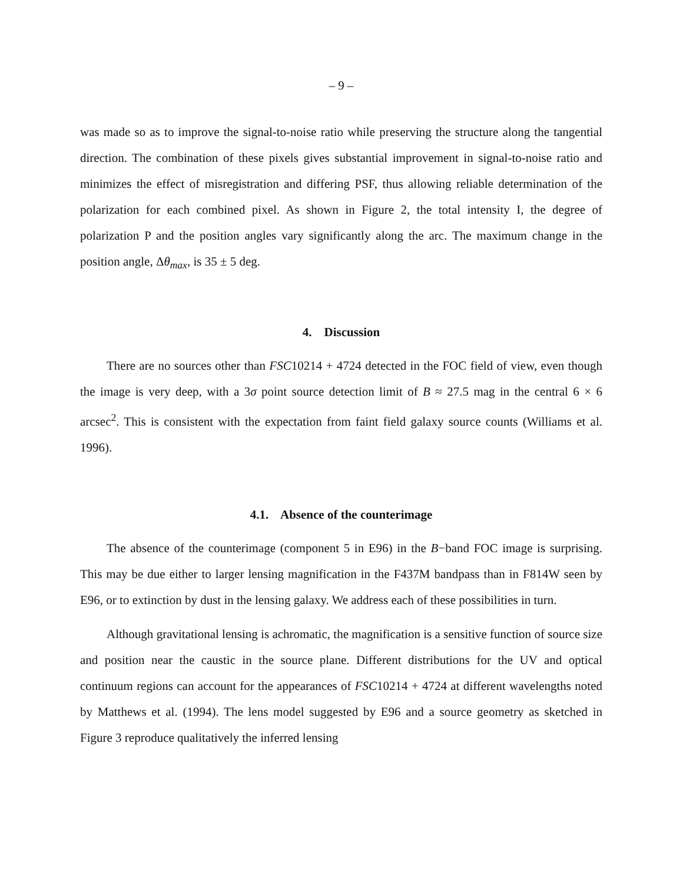– 9 –
was made so as to improve the signal-to-noise ratio while preserving the structure along the tangential direction. The combination of these pixels gives substantial improvement in signal-to-noise ratio and minimizes the effect of misregistration and differing PSF, thus allowing reliable determination of the polarization for each combined pixel. As shown in Figure 2, the total intensity I, the degree of polarization P and the position angles vary significantly along the arc. The maximum change in the position angle, Δθ<sub>max</sub>, is 35 ± 5 deg.
4. Discussion
There are no sources other than FSC10214 + 4724 detected in the FOC field of view, even though the image is very deep, with a 3σ point source detection limit of B ≈ 27.5 mag in the central 6 × 6 arcsec<sup>2</sup>. This is consistent with the expectation from faint field galaxy source counts (Williams et al. 1996).
4.1. Absence of the counterimage
The absence of the counterimage (component 5 in E96) in the B−band FOC image is surprising. This may be due either to larger lensing magnification in the F437M bandpass than in F814W seen by E96, or to extinction by dust in the lensing galaxy. We address each of these possibilities in turn.
Although gravitational lensing is achromatic, the magnification is a sensitive function of source size and position near the caustic in the source plane. Different distributions for the UV and optical continuum regions can account for the appearances of FSC10214 + 4724 at different wavelengths noted by Matthews et al. (1994). The lens model suggested by E96 and a source geometry as sketched in Figure 3 reproduce qualitatively the inferred lensing